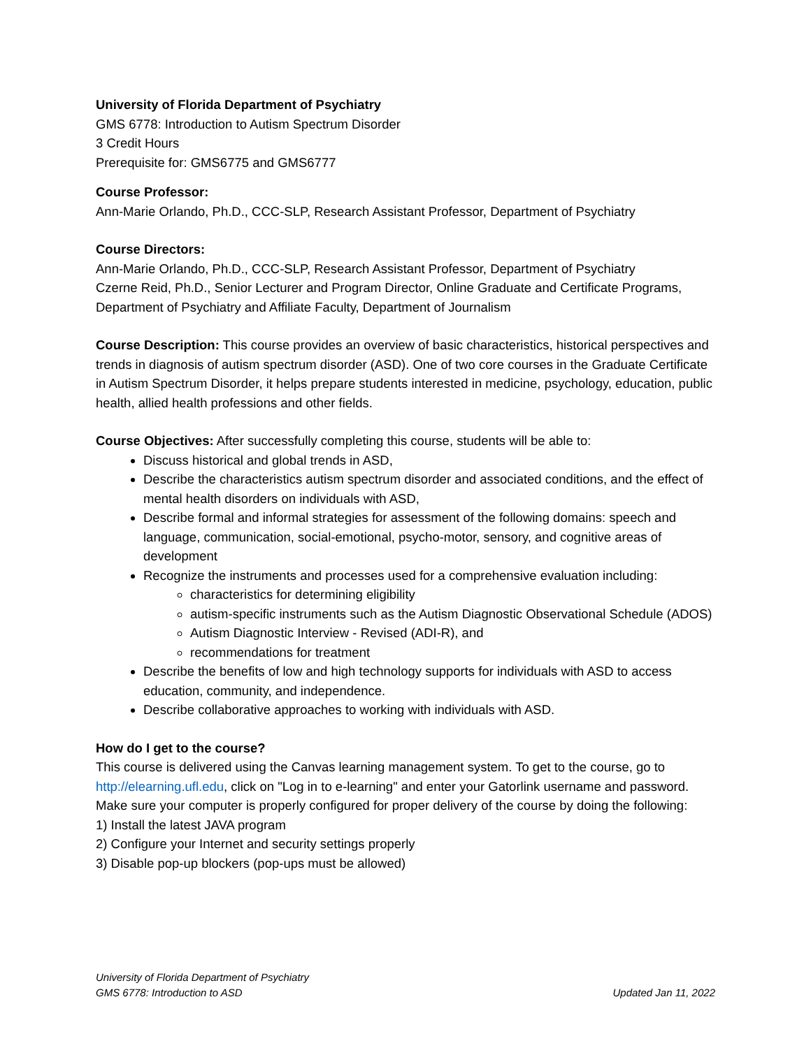University of Florida Department of Psychiatry
GMS 6778: Introduction to Autism Spectrum Disorder
3 Credit Hours
Prerequisite for: GMS6775 and GMS6777
Course Professor:
Ann-Marie Orlando, Ph.D., CCC-SLP, Research Assistant Professor, Department of Psychiatry
Course Directors:
Ann-Marie Orlando, Ph.D., CCC-SLP, Research Assistant Professor, Department of Psychiatry
Czerne Reid, Ph.D., Senior Lecturer and Program Director, Online Graduate and Certificate Programs, Department of Psychiatry and Affiliate Faculty, Department of Journalism
Course Description: This course provides an overview of basic characteristics, historical perspectives and trends in diagnosis of autism spectrum disorder (ASD). One of two core courses in the Graduate Certificate in Autism Spectrum Disorder, it helps prepare students interested in medicine, psychology, education, public health, allied health professions and other fields.
Course Objectives: After successfully completing this course, students will be able to:
Discuss historical and global trends in ASD,
Describe the characteristics autism spectrum disorder and associated conditions, and the effect of mental health disorders on individuals with ASD,
Describe formal and informal strategies for assessment of the following domains: speech and language, communication, social-emotional, psycho-motor, sensory, and cognitive areas of development
Recognize the instruments and processes used for a comprehensive evaluation including:
characteristics for determining eligibility
autism-specific instruments such as the Autism Diagnostic Observational Schedule (ADOS)
Autism Diagnostic Interview - Revised (ADI-R), and
recommendations for treatment
Describe the benefits of low and high technology supports for individuals with ASD to access education, community, and independence.
Describe collaborative approaches to working with individuals with ASD.
How do I get to the course?
This course is delivered using the Canvas learning management system. To get to the course, go to http://elearning.ufl.edu, click on "Log in to e-learning" and enter your Gatorlink username and password.
Make sure your computer is properly configured for proper delivery of the course by doing the following:
1) Install the latest JAVA program
2) Configure your Internet and security settings properly
3) Disable pop-up blockers (pop-ups must be allowed)
University of Florida Department of Psychiatry
GMS 6778: Introduction to ASD Updated Jan 11, 2022